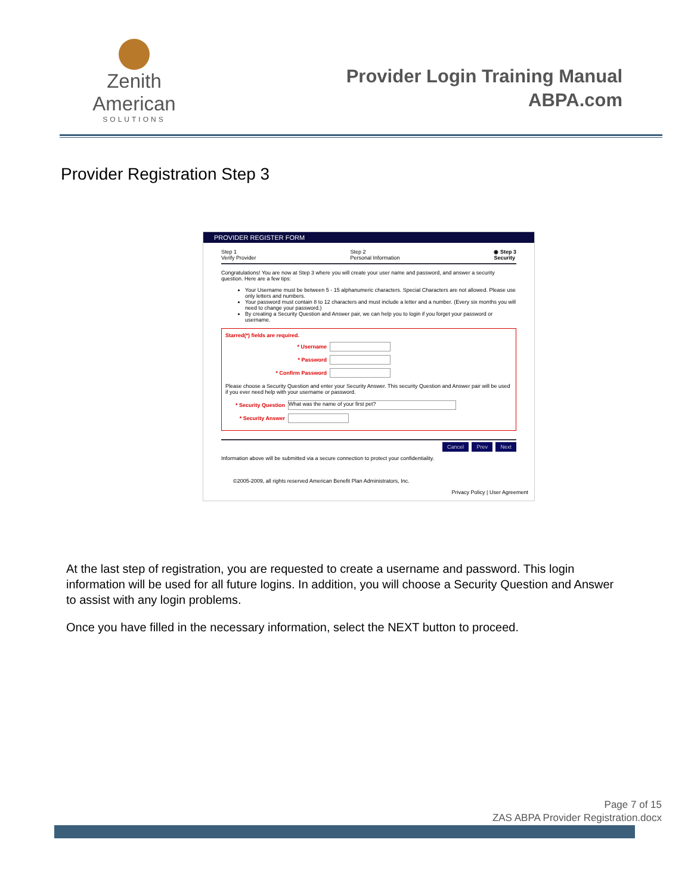Zenith American
SOLUTIONS
Provider Login Training Manual
ABPA.com
Provider Registration Step 3
PROVIDER REGISTER FORM
Step 1
Verify Provider
Step 2
Personal Information
◉ Step 3
Security
Congratulations! You are now at Step 3 where you will create your user name and password, and answer a security question. Here are a few tips:
Your Username must be between 5 - 15 alphanumeric characters. Special Characters are not allowed. Please use only letters and numbers.
Your password must contain 8 to 12 characters and must include a letter and a number. (Every six months you will need to change your password.)
By creating a Security Question and Answer pair, we can help you to login if you forget your password or username.
Starred(*) fields are required.
* Username
* Password
* Confirm Password
Please choose a Security Question and enter your Security Answer. This security Question and Answer pair will be used if you ever need help with your username or password.
* Security Question What was the name of your first pet?
* Security Answer
Cancel Prev Next
Information above will be submitted via a secure connection to protect your confidentiality.
©2005-2009, all rights reserved American Benefit Plan Administrators, Inc.
Privacy Policy | User Agreement
At the last step of registration, you are requested to create a username and password. This login information will be used for all future logins. In addition, you will choose a Security Question and Answer to assist with any login problems.
Once you have filled in the necessary information, select the NEXT button to proceed.
Page 7 of 15
ZAS ABPA Provider Registration.docx